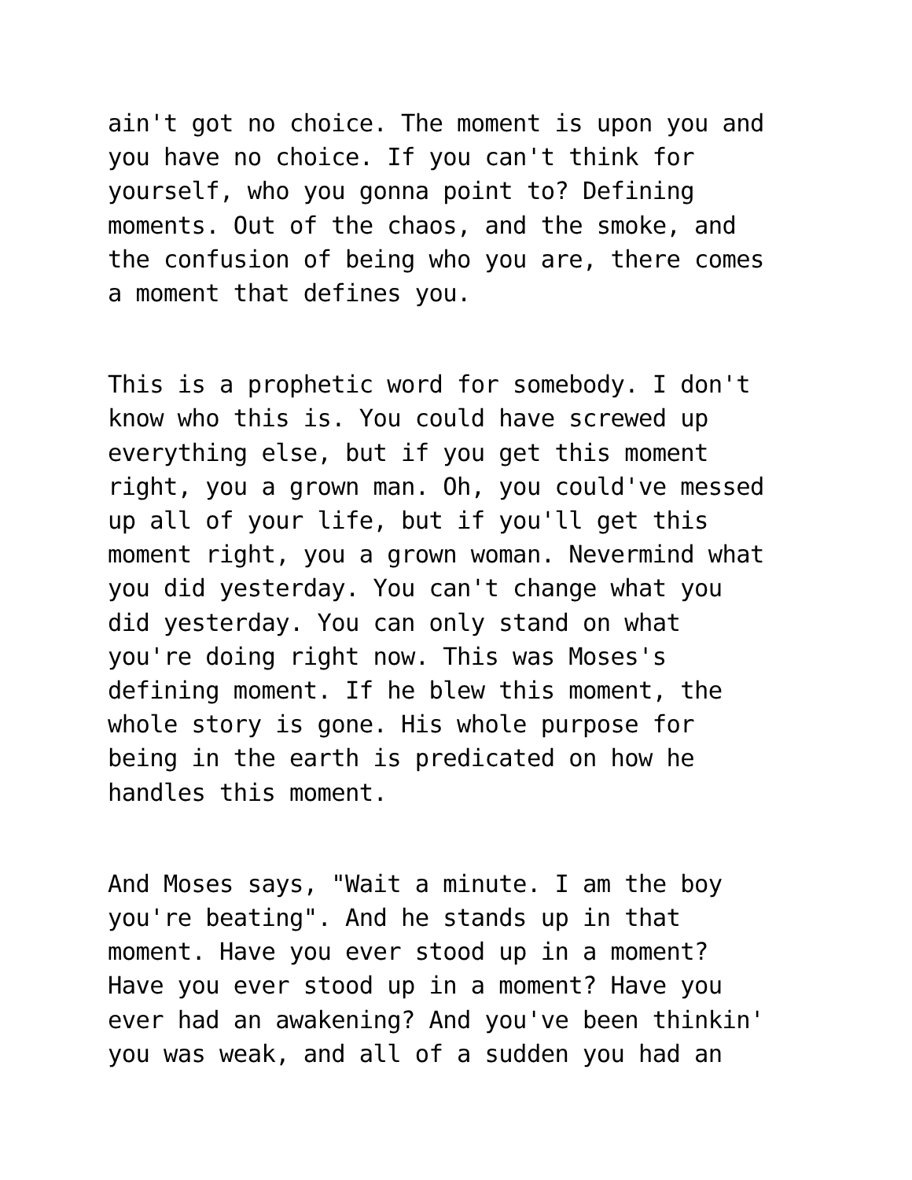ain't got no choice. The moment is upon you and you have no choice. If you can't think for yourself, who you gonna point to? Defining moments. Out of the chaos, and the smoke, and the confusion of being who you are, there comes a moment that defines you.
This is a prophetic word for somebody. I don't know who this is. You could have screwed up everything else, but if you get this moment right, you a grown man. Oh, you could've messed up all of your life, but if you'll get this moment right, you a grown woman. Nevermind what you did yesterday. You can't change what you did yesterday. You can only stand on what you're doing right now. This was Moses's defining moment. If he blew this moment, the whole story is gone. His whole purpose for being in the earth is predicated on how he handles this moment.
And Moses says, "Wait a minute. I am the boy you're beating". And he stands up in that moment. Have you ever stood up in a moment? Have you ever stood up in a moment? Have you ever had an awakening? And you've been thinkin' you was weak, and all of a sudden you had an